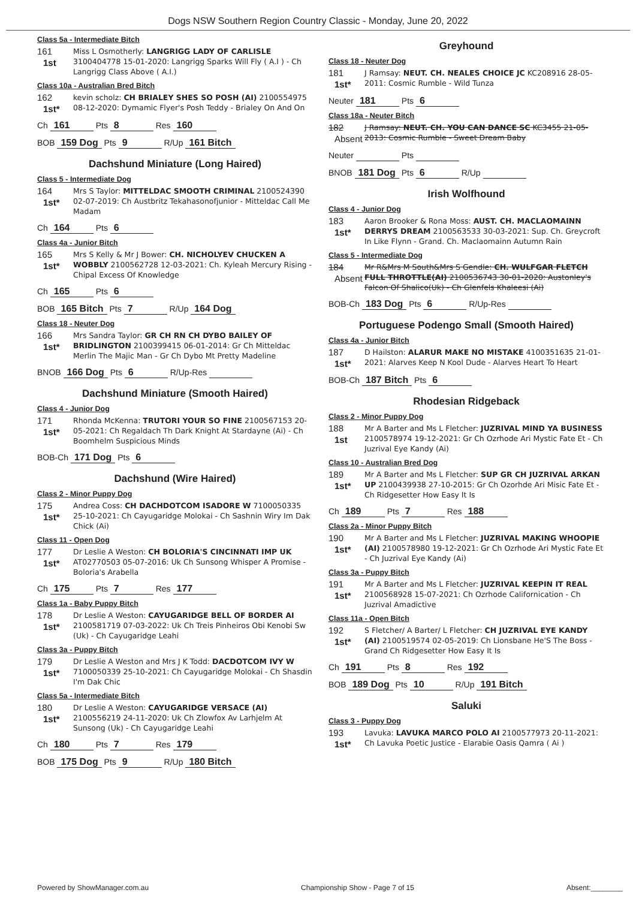Dogs NSW Southern Region Country Classic - Monday, June 20, 2022
Class 5a - Intermediate Bitch
161
1st
Miss L Osmotherly: LANGRIGG LADY OF CARLISLE 3100404778 15-01-2020: Langrigg Sparks Will Fly ( A.I ) - Ch Langrigg Class Above ( A.I.)
Class 10a - Australian Bred Bitch
162
1st*
kevin scholz: CH BRIALEY SHES SO POSH (AI) 2100554975 08-12-2020: Dymamic Flyer's Posh Teddy - Brialey On And On
Ch 161 Pts 8 Res 160
BOB 159 Dog Pts 9 R/Up 161 Bitch
Dachshund Miniature (Long Haired)
Class 5 - Intermediate Dog
164
1st*
Mrs S Taylor: MITTELDAC SMOOTH CRIMINAL 2100524390 02-07-2019: Ch Austbritz Tekahasonofjunior - Mitteldac Call Me Madam
Ch 164 Pts 6
Class 4a - Junior Bitch
165
1st*
Mrs S Kelly & Mr J Bower: CH. NICHOLYEV CHUCKEN A WOBBLY 2100562728 12-03-2021: Ch. Kyleah Mercury Rising - Chipal Excess Of Knowledge
Ch 165 Pts 6
BOB 165 Bitch Pts 7 R/Up 164 Dog
Class 18 - Neuter Dog
166
1st*
Mrs Sandra Taylor: GR CH RN CH DYBO BAILEY OF BRIDLINGTON 2100399415 06-01-2014: Gr Ch Mitteldac Merlin The Majic Man - Gr Ch Dybo Mt Pretty Madeline
BNOB 166 Dog Pts 6 R/Up-Res
Dachshund Miniature (Smooth Haired)
Class 4 - Junior Dog
171
1st*
Rhonda McKenna: TRUTORI YOUR SO FINE 2100567153 20-05-2021: Ch Regaldach Th Dark Knight At Stardayne (Ai) - Ch Boomhelm Suspicious Minds
BOB-Ch 171 Dog Pts 6
Dachshund (Wire Haired)
Class 2 - Minor Puppy Dog
175
1st*
Andrea Coss: CH DACHDOTCOM ISADORE W 7100050335 25-10-2021: Ch Cayugaridge Molokai - Ch Sashnin Wiry Im Dak Chick (Ai)
Class 11 - Open Dog
177
1st*
Dr Leslie A Weston: CH BOLORIA'S CINCINNATI IMP UK AT02770503 05-07-2016: Uk Ch Sunsong Whisper A Promise - Boloria's Arabella
Ch 175 Pts 7 Res 177
Class 1a - Baby Puppy Bitch
178
1st*
Dr Leslie A Weston: CAYUGARIDGE BELL OF BORDER AI 2100581719 07-03-2022: Uk Ch Treis Pinheiros Obi Kenobi Sw (Uk) - Ch Cayugaridge Leahi
Class 3a - Puppy Bitch
179
1st*
Dr Leslie A Weston and Mrs J K Todd: DACDOTCOM IVY W 7100050339 25-10-2021: Ch Cayugaridge Molokai - Ch Shasdin I'm Dak Chic
Class 5a - Intermediate Bitch
180
1st*
Dr Leslie A Weston: CAYUGARIDGE VERSACE (AI) 2100556219 24-11-2020: Uk Ch Zlowfox Av Larhjelm At Sunsong (Uk) - Ch Cayugaridge Leahi
Ch 180 Pts 7 Res 179
BOB 175 Dog Pts 9 R/Up 180 Bitch
Greyhound
Class 18 - Neuter Dog
181
1st*
J Ramsay: NEUT. CH. NEALES CHOICE JC KC208916 28-05-2011: Cosmic Rumble - Wild Tunza
Neuter 181 Pts 6
Class 18a - Neuter Bitch
182
Absent
J Ramsay: NEUT. CH. YOU CAN DANCE SC KC3455 21-05-2013: Cosmic Rumble - Sweet Dream Baby
Neuter Pts
BNOB 181 Dog Pts 6 R/Up
Irish Wolfhound
Class 4 - Junior Dog
183
1st*
Aaron Brooker & Rona Moss: AUST. CH. MACLAOMAINN DERRYS DREAM 2100563533 30-03-2021: Sup. Ch. Greycroft In Like Flynn - Grand. Ch. Maclaomainn Autumn Rain
Class 5 - Intermediate Dog
184
Absent
Mr R&Mrs M South&Mrs S Gendle: CH. WULFGAR FLETCH FULL THROTTLE(AI) 2100536743 30-01-2020: Austonley's Falcon Of Shalico(Uk) - Ch Glenfels Khaleesi (Ai)
BOB-Ch 183 Dog Pts 6 R/Up-Res
Portuguese Podengo Small (Smooth Haired)
Class 4a - Junior Bitch
187
1st*
D Hailston: ALARUR MAKE NO MISTAKE 4100351635 21-01-2021: Alarves Keep N Kool Dude - Alarves Heart To Heart
BOB-Ch 187 Bitch Pts 6
Rhodesian Ridgeback
Class 2 - Minor Puppy Dog
188
1st
Mr A Barter and Ms L Fletcher: JUZRIVAL MIND YA BUSINESS 2100578974 19-12-2021: Gr Ch Ozrhode Ari Mystic Fate Et - Ch Juzrival Eye Kandy (Ai)
Class 10 - Australian Bred Dog
189
1st*
Mr A Barter and Ms L Fletcher: SUP GR CH JUZRIVAL ARKAN UP 2100439938 27-10-2015: Gr Ch Ozorhde Ari Misic Fate Et - Ch Ridgesetter How Easy It Is
Ch 189 Pts 7 Res 188
Class 2a - Minor Puppy Bitch
190
1st*
Mr A Barter and Ms L Fletcher: JUZRIVAL MAKING WHOOPIE (AI) 2100578980 19-12-2021: Gr Ch Ozrhode Ari Mystic Fate Et - Ch Juzrival Eye Kandy (Ai)
Class 3a - Puppy Bitch
191
1st*
Mr A Barter and Ms L Fletcher: JUZRIVAL KEEPIN IT REAL 2100568928 15-07-2021: Ch Ozrhode Californication - Ch Juzrival Amadictive
Class 11a - Open Bitch
192
1st*
S Fletcher/ A Barter/ L Fletcher: CH JUZRIVAL EYE KANDY (AI) 2100519574 02-05-2019: Ch Lionsbane He'S The Boss - Grand Ch Ridgesetter How Easy It Is
Ch 191 Pts 8 Res 192
BOB 189 Dog Pts 10 R/Up 191 Bitch
Saluki
Class 3 - Puppy Dog
193
1st*
Lavuka: LAVUKA MARCO POLO AI 2100577973 20-11-2021: Ch Lavuka Poetic Justice - Elarabie Oasis Qamra ( Ai )
Powered by ShowManager.com.au Championship Show - Page 7 of 15 Absent:________